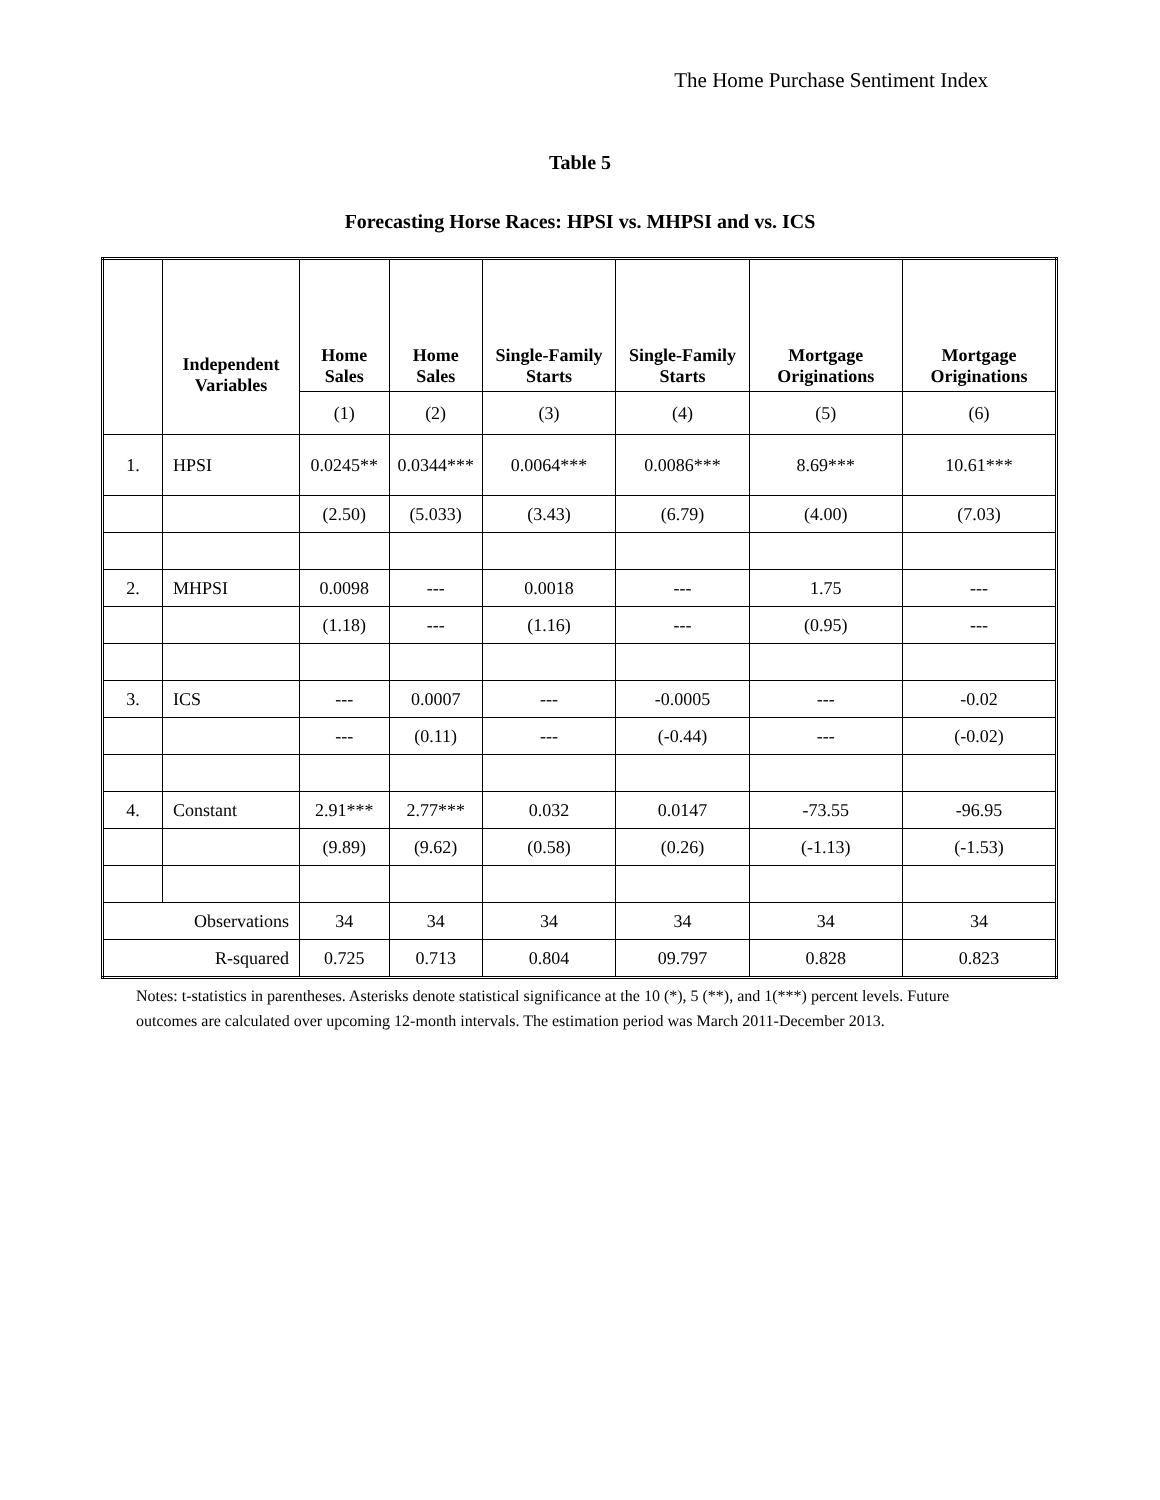The Home Purchase Sentiment Index
Table 5
Forecasting Horse Races: HPSI vs. MHPSI and vs. ICS
| | Independent Variables | Home Sales | Home Sales | Single-Family Starts | Single-Family Starts | Mortgage Originations | Mortgage Originations |
| --- | --- | --- | --- | --- | --- | --- | --- |
| | | (1) | (2) | (3) | (4) | (5) | (6) |
| 1. | HPSI | 0.0245** | 0.0344*** | 0.0064*** | 0.0086*** | 8.69*** | 10.61*** |
| | | (2.50) | (5.033) | (3.43) | (6.79) | (4.00) | (7.03) |
| 2. | MHPSI | 0.0098 | --- | 0.0018 | --- | 1.75 | --- |
| | | (1.18) | --- | (1.16) | --- | (0.95) | --- |
| 3. | ICS | --- | 0.0007 | --- | -0.0005 | --- | -0.02 |
| | | --- | (0.11) | --- | (-0.44) | --- | (-0.02) |
| 4. | Constant | 2.91*** | 2.77*** | 0.032 | 0.0147 | -73.55 | -96.95 |
| | | (9.89) | (9.62) | (0.58) | (0.26) | (-1.13) | (-1.53) |
| Observations | | 34 | 34 | 34 | 34 | 34 | 34 |
| R-squared | | 0.725 | 0.713 | 0.804 | 09.797 | 0.828 | 0.823 |
Notes: t-statistics in parentheses. Asterisks denote statistical significance at the 10 (*), 5 (**), and 1(***) percent levels. Future outcomes are calculated over upcoming 12-month intervals. The estimation period was March 2011-December 2013.